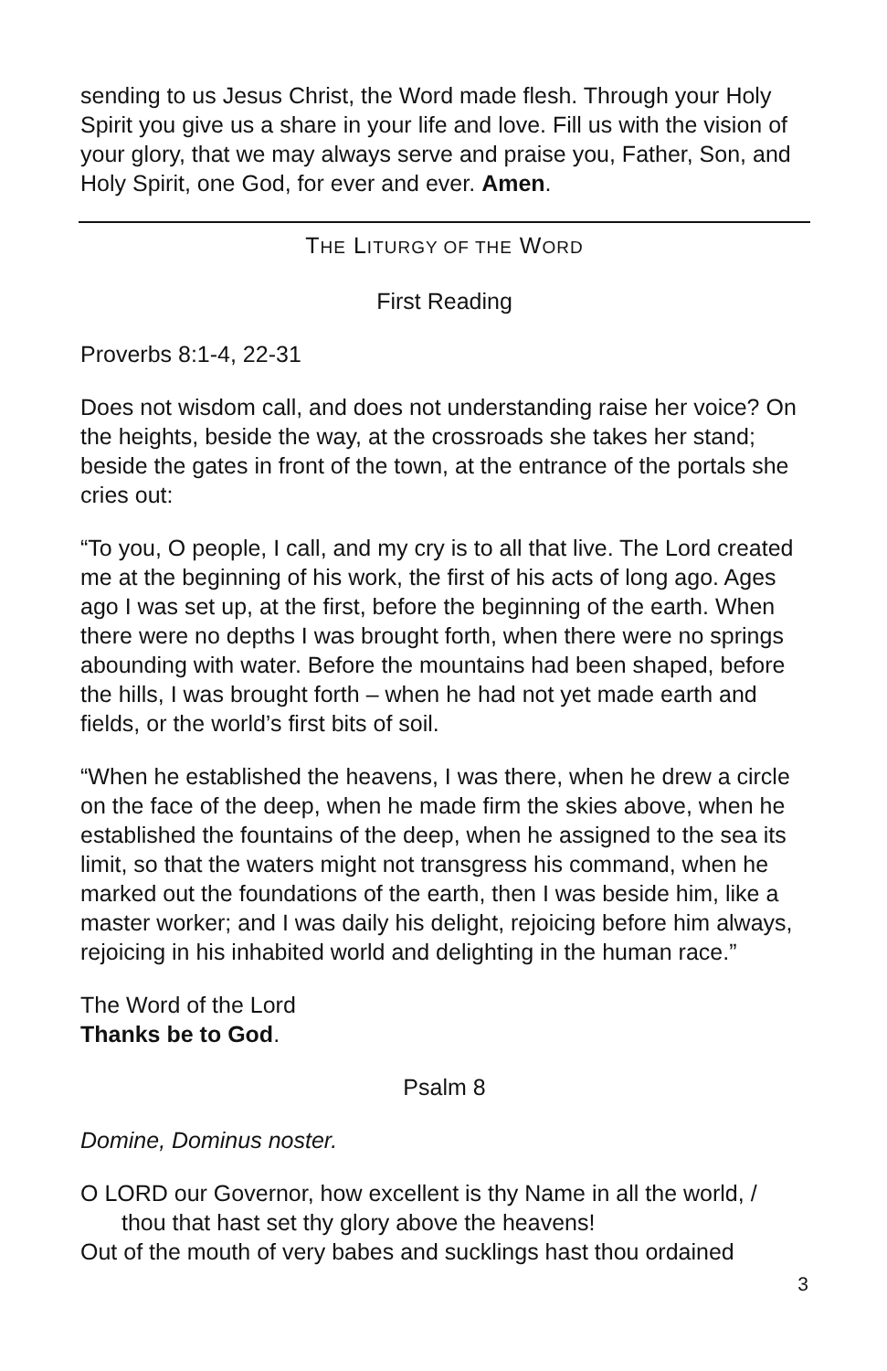sending to us Jesus Christ, the Word made flesh. Through your Holy Spirit you give us a share in your life and love. Fill us with the vision of your glory, that we may always serve and praise you, Father, Son, and Holy Spirit, one God, for ever and ever. Amen.
THE LITURGY OF THE WORD
First Reading
Proverbs 8:1-4, 22-31
Does not wisdom call, and does not understanding raise her voice? On the heights, beside the way, at the crossroads she takes her stand; beside the gates in front of the town, at the entrance of the portals she cries out:
“To you, O people, I call, and my cry is to all that live. The Lord created me at the beginning of his work, the first of his acts of long ago. Ages ago I was set up, at the first, before the beginning of the earth. When there were no depths I was brought forth, when there were no springs abounding with water. Before the mountains had been shaped, before the hills, I was brought forth – when he had not yet made earth and fields, or the world’s first bits of soil.
“When he established the heavens, I was there, when he drew a circle on the face of the deep, when he made firm the skies above, when he established the fountains of the deep, when he assigned to the sea its limit, so that the waters might not transgress his command, when he marked out the foundations of the earth, then I was beside him, like a master worker; and I was daily his delight, rejoicing before him always, rejoicing in his inhabited world and delighting in the human race.”
The Word of the Lord
Thanks be to God.
Psalm 8
Domine, Dominus noster.
O LORD our Governor, how excellent is thy Name in all the world, /
thou that hast set thy glory above the heavens!
Out of the mouth of very babes and sucklings hast thou ordained
3